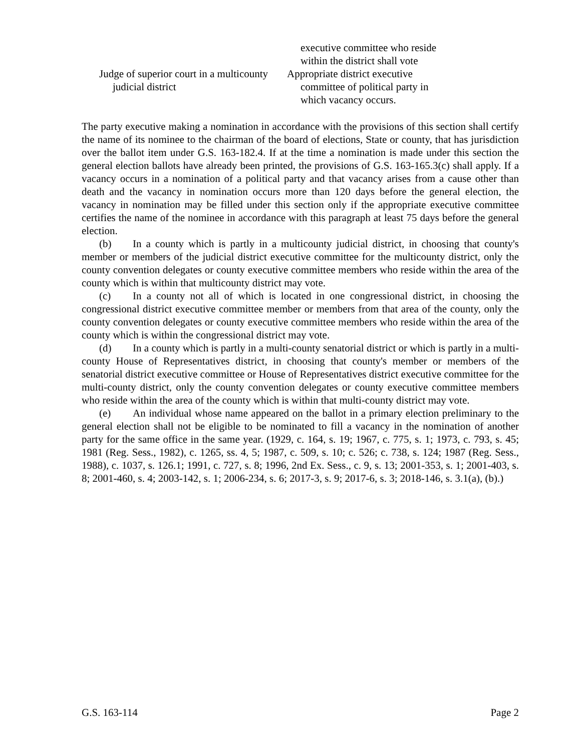| | executive committee who reside within the district shall vote |
| Judge of superior court in a multicounty judicial district | Appropriate district executive committee of political party in which vacancy occurs. |
The party executive making a nomination in accordance with the provisions of this section shall certify the name of its nominee to the chairman of the board of elections, State or county, that has jurisdiction over the ballot item under G.S. 163-182.4. If at the time a nomination is made under this section the general election ballots have already been printed, the provisions of G.S. 163-165.3(c) shall apply. If a vacancy occurs in a nomination of a political party and that vacancy arises from a cause other than death and the vacancy in nomination occurs more than 120 days before the general election, the vacancy in nomination may be filled under this section only if the appropriate executive committee certifies the name of the nominee in accordance with this paragraph at least 75 days before the general election.
(b) In a county which is partly in a multicounty judicial district, in choosing that county's member or members of the judicial district executive committee for the multicounty district, only the county convention delegates or county executive committee members who reside within the area of the county which is within that multicounty district may vote.
(c) In a county not all of which is located in one congressional district, in choosing the congressional district executive committee member or members from that area of the county, only the county convention delegates or county executive committee members who reside within the area of the county which is within the congressional district may vote.
(d) In a county which is partly in a multi-county senatorial district or which is partly in a multi-county House of Representatives district, in choosing that county's member or members of the senatorial district executive committee or House of Representatives district executive committee for the multi-county district, only the county convention delegates or county executive committee members who reside within the area of the county which is within that multi-county district may vote.
(e) An individual whose name appeared on the ballot in a primary election preliminary to the general election shall not be eligible to be nominated to fill a vacancy in the nomination of another party for the same office in the same year. (1929, c. 164, s. 19; 1967, c. 775, s. 1; 1973, c. 793, s. 45; 1981 (Reg. Sess., 1982), c. 1265, ss. 4, 5; 1987, c. 509, s. 10; c. 526; c. 738, s. 124; 1987 (Reg. Sess., 1988), c. 1037, s. 126.1; 1991, c. 727, s. 8; 1996, 2nd Ex. Sess., c. 9, s. 13; 2001-353, s. 1; 2001-403, s. 8; 2001-460, s. 4; 2003-142, s. 1; 2006-234, s. 6; 2017-3, s. 9; 2017-6, s. 3; 2018-146, s. 3.1(a), (b).)
G.S. 163-114 Page 2